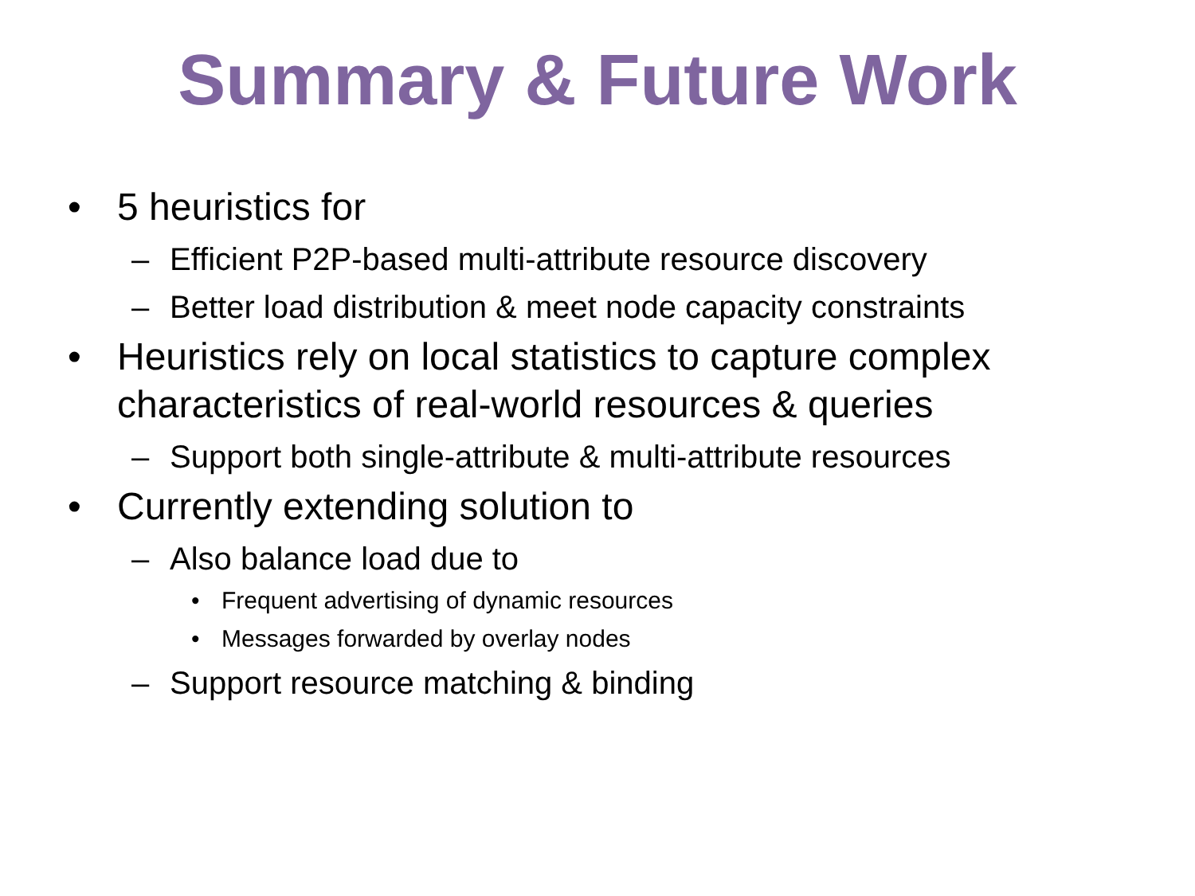Summary & Future Work
• 5 heuristics for
– Efficient P2P-based multi-attribute resource discovery
– Better load distribution & meet node capacity constraints
• Heuristics rely on local statistics to capture complex characteristics of real-world resources & queries
– Support both single-attribute & multi-attribute resources
• Currently extending solution to
– Also balance load due to
• Frequent advertising of dynamic resources
• Messages forwarded by overlay nodes
– Support resource matching & binding